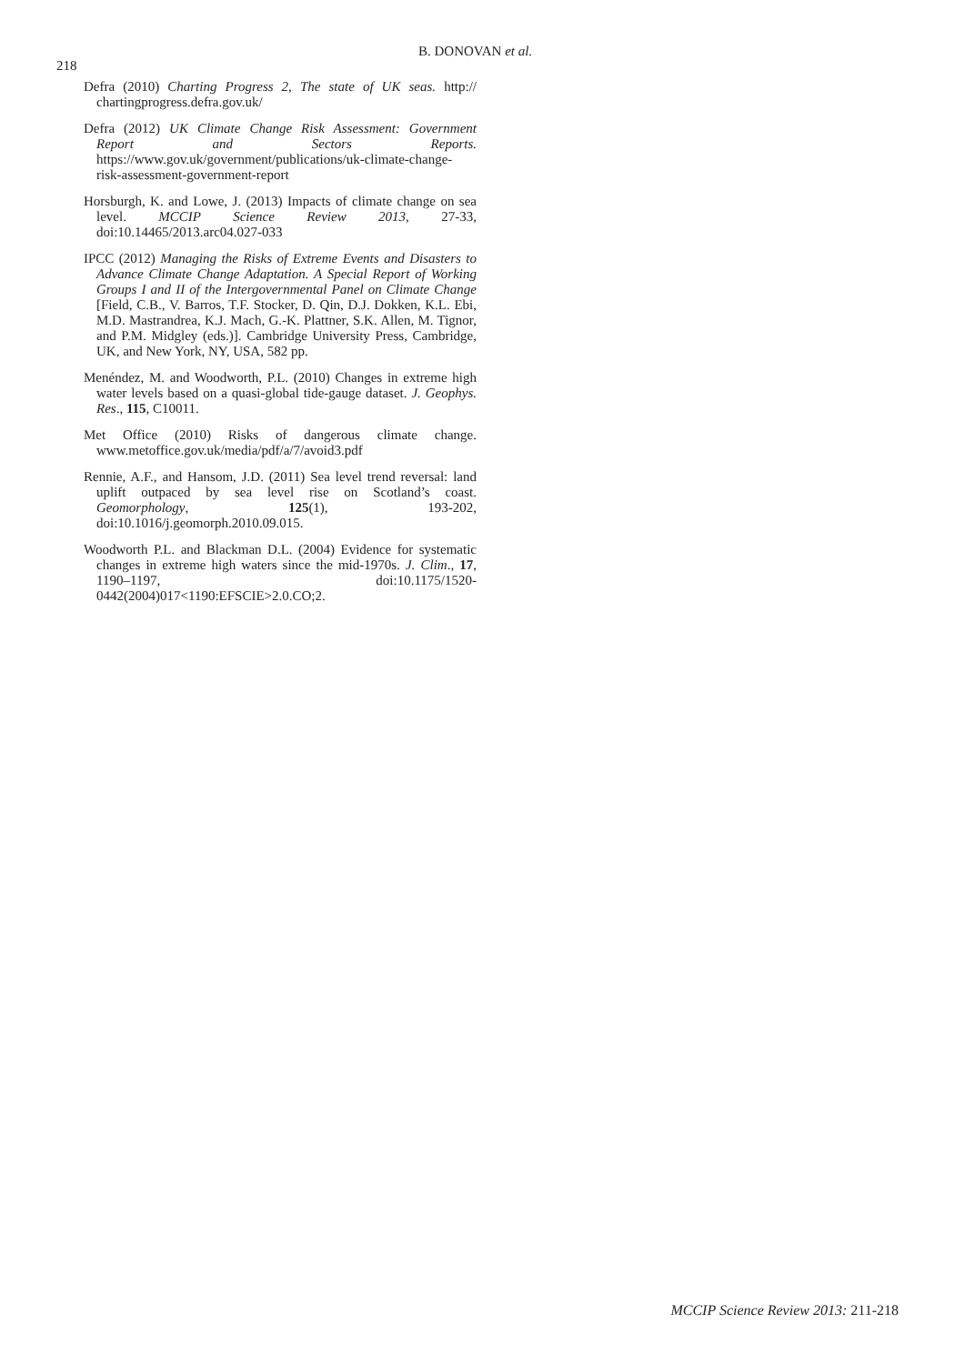218
B. DONOVAN et al.
Defra (2010) Charting Progress 2, The state of UK seas. http:// chartingprogress.defra.gov.uk/
Defra (2012) UK Climate Change Risk Assessment: Government Report and Sectors Reports. https://www.gov.uk/government/publications/uk-climate-change-risk-assessment-government-report
Horsburgh, K. and Lowe, J. (2013) Impacts of climate change on sea level. MCCIP Science Review 2013, 27-33, doi:10.14465/2013.arc04.027-033
IPCC (2012) Managing the Risks of Extreme Events and Disasters to Advance Climate Change Adaptation. A Special Report of Working Groups I and II of the Intergovernmental Panel on Climate Change [Field, C.B., V. Barros, T.F. Stocker, D. Qin, D.J. Dokken, K.L. Ebi, M.D. Mastrandrea, K.J. Mach, G.-K. Plattner, S.K. Allen, M. Tignor, and P.M. Midgley (eds.)]. Cambridge University Press, Cambridge, UK, and New York, NY, USA, 582 pp.
Menéndez, M. and Woodworth, P.L. (2010) Changes in extreme high water levels based on a quasi-global tide-gauge dataset. J. Geophys. Res., 115, C10011.
Met Office (2010) Risks of dangerous climate change. www.metoffice.gov.uk/media/pdf/a/7/avoid3.pdf
Rennie, A.F., and Hansom, J.D. (2011) Sea level trend reversal: land uplift outpaced by sea level rise on Scotland’s coast. Geomorphology, 125(1), 193-202, doi:10.1016/j.geomorph.2010.09.015.
Woodworth P.L. and Blackman D.L. (2004) Evidence for systematic changes in extreme high waters since the mid-1970s. J. Clim., 17, 1190–1197, doi:10.1175/1520-0442(2004)017<1190:EFSCIE>2.0.CO;2.
MCCIP Science Review 2013: 211-218